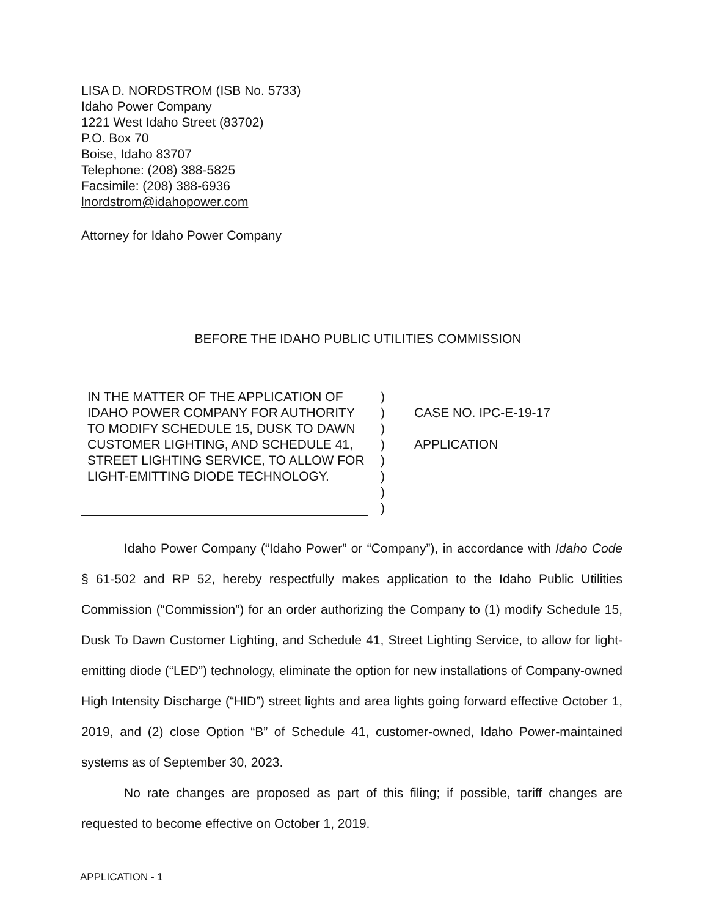LISA D. NORDSTROM (ISB No. 5733)
Idaho Power Company
1221 West Idaho Street (83702)
P.O. Box 70
Boise, Idaho 83707
Telephone: (208) 388-5825
Facsimile: (208) 388-6936
lnordstrom@idahopower.com
Attorney for Idaho Power Company
BEFORE THE IDAHO PUBLIC UTILITIES COMMISSION
IN THE MATTER OF THE APPLICATION OF IDAHO POWER COMPANY FOR AUTHORITY TO MODIFY SCHEDULE 15, DUSK TO DAWN CUSTOMER LIGHTING, AND SCHEDULE 41, STREET LIGHTING SERVICE, TO ALLOW FOR LIGHT-EMITTING DIODE TECHNOLOGY.
)
)
)
)
)
)
)
)
CASE NO. IPC-E-19-17
APPLICATION
Idaho Power Company (“Idaho Power” or “Company”), in accordance with Idaho Code § 61-502 and RP 52, hereby respectfully makes application to the Idaho Public Utilities Commission (“Commission”) for an order authorizing the Company to (1) modify Schedule 15, Dusk To Dawn Customer Lighting, and Schedule 41, Street Lighting Service, to allow for light-emitting diode (“LED”) technology, eliminate the option for new installations of Company-owned High Intensity Discharge (“HID”) street lights and area lights going forward effective October 1, 2019, and (2) close Option “B” of Schedule 41, customer-owned, Idaho Power-maintained systems as of September 30, 2023.
No rate changes are proposed as part of this filing; if possible, tariff changes are requested to become effective on October 1, 2019.
APPLICATION - 1